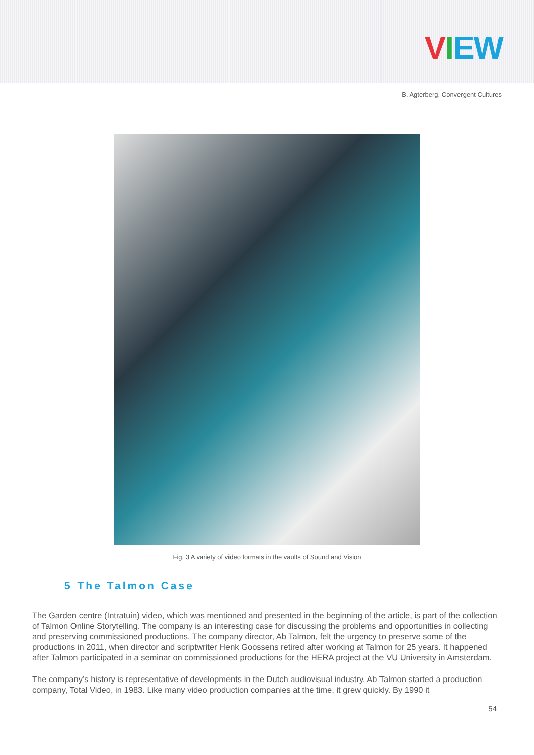VIEW
B. Agterberg, Convergent Cultures
Fig. 3 A variety of video formats in the vaults of Sound and Vision
5 The Talmon Case
The Garden centre (Intratuin) video, which was mentioned and presented in the beginning of the article, is part of the collection of Talmon Online Storytelling. The company is an interesting case for discussing the problems and opportunities in collecting and preserving commissioned productions. The company director, Ab Talmon, felt the urgency to preserve some of the productions in 2011, when director and scriptwriter Henk Goossens retired after working at Talmon for 25 years. It happened after Talmon participated in a seminar on commissioned productions for the HERA project at the VU University in Amsterdam.
The company’s history is representative of developments in the Dutch audiovisual industry. Ab Talmon started a production company, Total Video, in 1983. Like many video production companies at the time, it grew quickly. By 1990 it
54